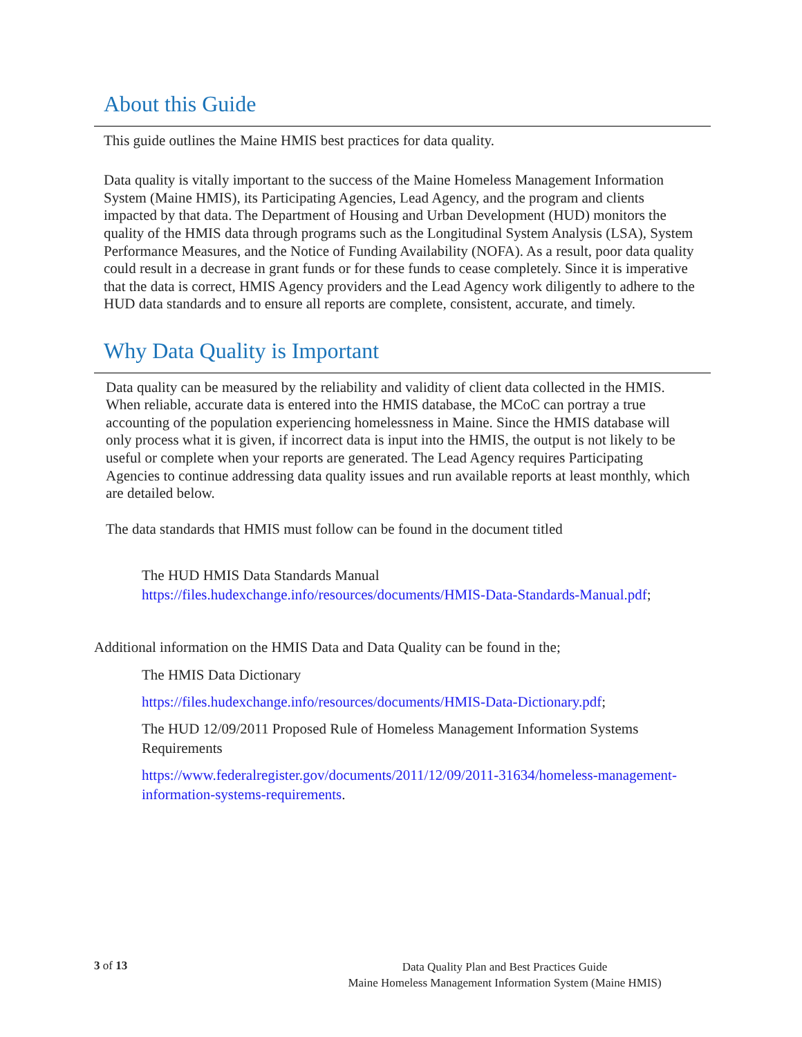About this Guide
This guide outlines the Maine HMIS best practices for data quality.
Data quality is vitally important to the success of the Maine Homeless Management Information System (Maine HMIS), its Participating Agencies, Lead Agency, and the program and clients impacted by that data. The Department of Housing and Urban Development (HUD) monitors the quality of the HMIS data through programs such as the Longitudinal System Analysis (LSA), System Performance Measures, and the Notice of Funding Availability (NOFA). As a result, poor data quality could result in a decrease in grant funds or for these funds to cease completely. Since it is imperative that the data is correct, HMIS Agency providers and the Lead Agency work diligently to adhere to the HUD data standards and to ensure all reports are complete, consistent, accurate, and timely.
Why Data Quality is Important
Data quality can be measured by the reliability and validity of client data collected in the HMIS. When reliable, accurate data is entered into the HMIS database, the MCoC can portray a true accounting of the population experiencing homelessness in Maine. Since the HMIS database will only process what it is given, if incorrect data is input into the HMIS, the output is not likely to be useful or complete when your reports are generated. The Lead Agency requires Participating Agencies to continue addressing data quality issues and run available reports at least monthly, which are detailed below.
The data standards that HMIS must follow can be found in the document titled
The HUD HMIS Data Standards Manual
https://files.hudexchange.info/resources/documents/HMIS-Data-Standards-Manual.pdf;
Additional information on the HMIS Data and Data Quality can be found in the;
The HMIS Data Dictionary
https://files.hudexchange.info/resources/documents/HMIS-Data-Dictionary.pdf;
The HUD 12/09/2011 Proposed Rule of Homeless Management Information Systems Requirements
https://www.federalregister.gov/documents/2011/12/09/2011-31634/homeless-management-information-systems-requirements.
3 of 13
Data Quality Plan and Best Practices Guide
Maine Homeless Management Information System (Maine HMIS)